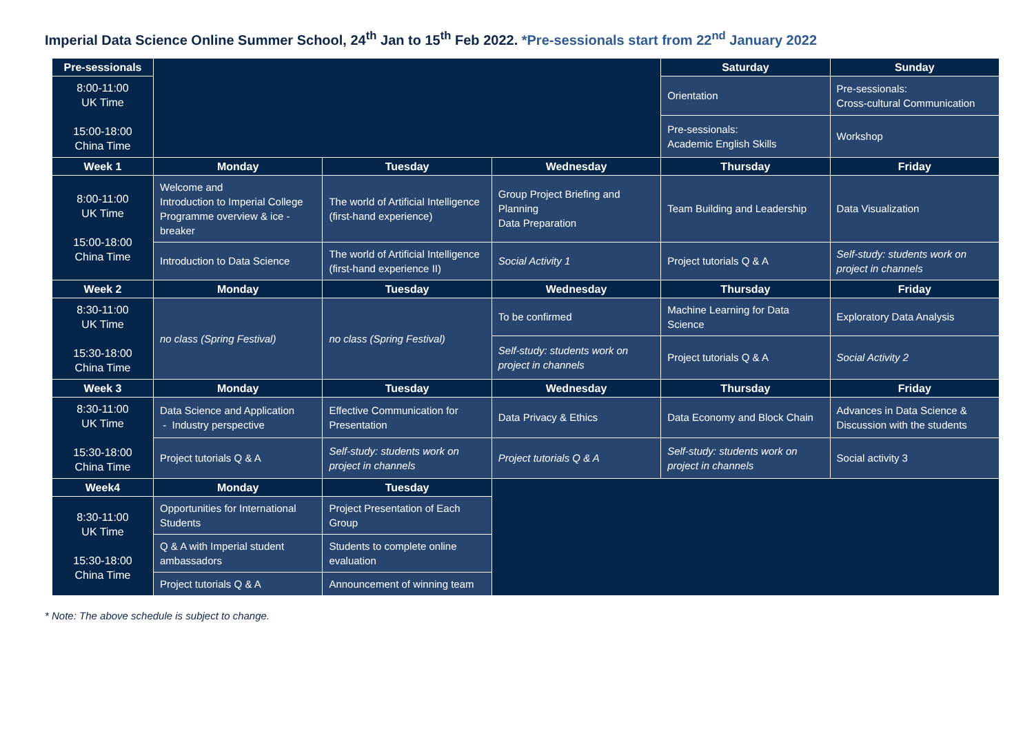Imperial Data Science Online Summer School, 24<sup>th</sup> Jan to 15<sup>th</sup> Feb 2022. *Pre-sessionals start from 22<sup>nd</sup> January 2022
| Pre-sessionals | | | | Saturday | Sunday |
| 8:00-11:00 UK Time 15:00-18:00 China Time | | | | Orientation | Pre-sessionals: Cross-cultural Communication |
| | | | | Pre-sessionals: Academic English Skills | Workshop |
| Week 1 | Monday | Tuesday | Wednesday | Thursday | Friday |
| 8:00-11:00 UK Time 15:00-18:00 China Time | Welcome and Introduction to Imperial College Programme overview & ice - breaker | The world of Artificial Intelligence (first-hand experience) | Group Project Briefing and Planning Data Preparation | Team Building and Leadership | Data Visualization |
| | Introduction to Data Science | The world of Artificial Intelligence (first-hand experience II) | Social Activity 1 | Project tutorials Q & A | Self-study: students work on project in channels |
| Week 2 | Monday | Tuesday | Wednesday | Thursday | Friday |
| 8:30-11:00 UK Time 15:30-18:00 China Time | no class (Spring Festival) | no class (Spring Festival) | To be confirmed | Machine Learning for Data Science | Exploratory Data Analysis |
| | | | Self-study: students work on project in channels | Project tutorials Q & A | Social Activity 2 |
| Week 3 | Monday | Tuesday | Wednesday | Thursday | Friday |
| 8:30-11:00 UK Time 15:30-18:00 China Time | Data Science and Application - Industry perspective | Effective Communication for Presentation | Data Privacy & Ethics | Data Economy and Block Chain | Advances in Data Science & Discussion with the students |
| | Project tutorials Q & A | Self-study: students work on project in channels | Project tutorials Q & A | Self-study: students work on project in channels | Social activity 3 |
| Week4 | Monday | Tuesday | | | |
| 8:30-11:00 UK Time 15:30-18:00 China Time | Opportunities for International Students | Project Presentation of Each Group | | | |
| | Q & A with Imperial student ambassadors | Students to complete online evaluation | | | |
| | Project tutorials Q & A | Announcement of winning team | | | |
* Note: The above schedule is subject to change.